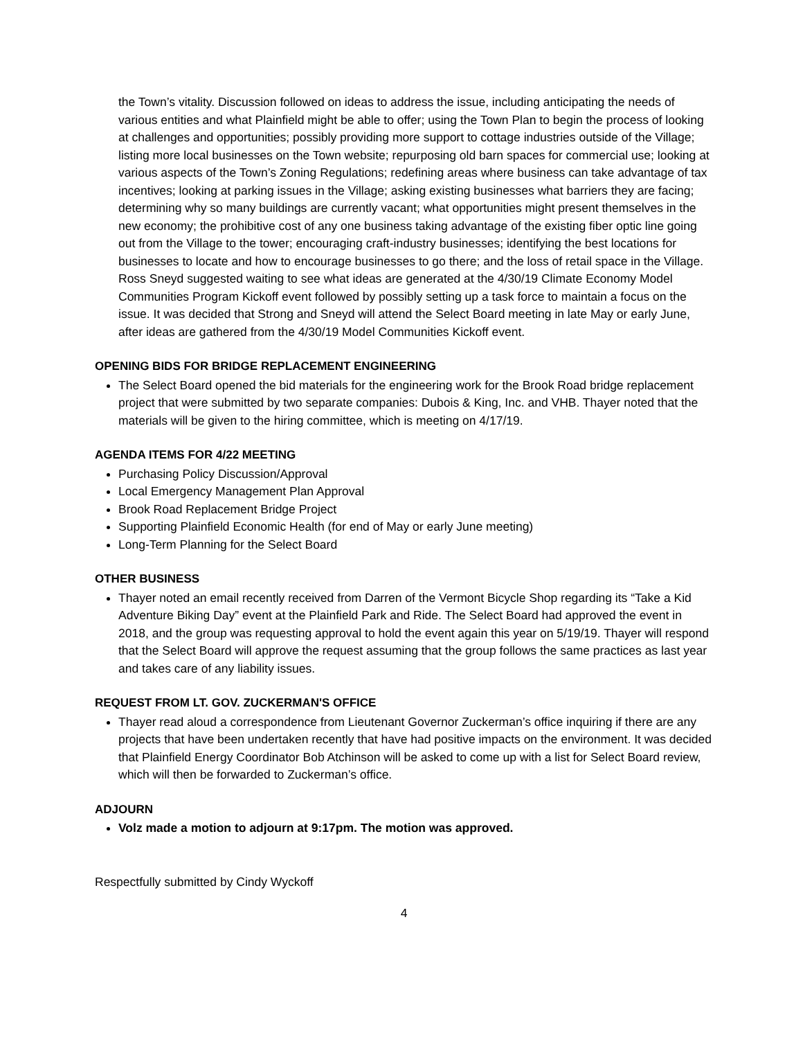the Town’s vitality. Discussion followed on ideas to address the issue, including anticipating the needs of various entities and what Plainfield might be able to offer; using the Town Plan to begin the process of looking at challenges and opportunities; possibly providing more support to cottage industries outside of the Village; listing more local businesses on the Town website; repurposing old barn spaces for commercial use; looking at various aspects of the Town’s Zoning Regulations; redefining areas where business can take advantage of tax incentives; looking at parking issues in the Village; asking existing businesses what barriers they are facing; determining why so many buildings are currently vacant; what opportunities might present themselves in the new economy; the prohibitive cost of any one business taking advantage of the existing fiber optic line going out from the Village to the tower; encouraging craft-industry businesses; identifying the best locations for businesses to locate and how to encourage businesses to go there; and the loss of retail space in the Village. Ross Sneyd suggested waiting to see what ideas are generated at the 4/30/19 Climate Economy Model Communities Program Kickoff event followed by possibly setting up a task force to maintain a focus on the issue. It was decided that Strong and Sneyd will attend the Select Board meeting in late May or early June, after ideas are gathered from the 4/30/19 Model Communities Kickoff event.
OPENING BIDS FOR BRIDGE REPLACEMENT ENGINEERING
The Select Board opened the bid materials for the engineering work for the Brook Road bridge replacement project that were submitted by two separate companies: Dubois & King, Inc. and VHB. Thayer noted that the materials will be given to the hiring committee, which is meeting on 4/17/19.
AGENDA ITEMS FOR 4/22 MEETING
Purchasing Policy Discussion/Approval
Local Emergency Management Plan Approval
Brook Road Replacement Bridge Project
Supporting Plainfield Economic Health (for end of May or early June meeting)
Long-Term Planning for the Select Board
OTHER BUSINESS
Thayer noted an email recently received from Darren of the Vermont Bicycle Shop regarding its “Take a Kid Adventure Biking Day” event at the Plainfield Park and Ride. The Select Board had approved the event in 2018, and the group was requesting approval to hold the event again this year on 5/19/19. Thayer will respond that the Select Board will approve the request assuming that the group follows the same practices as last year and takes care of any liability issues.
REQUEST FROM LT. GOV. ZUCKERMAN'S OFFICE
Thayer read aloud a correspondence from Lieutenant Governor Zuckerman’s office inquiring if there are any projects that have been undertaken recently that have had positive impacts on the environment. It was decided that Plainfield Energy Coordinator Bob Atchinson will be asked to come up with a list for Select Board review, which will then be forwarded to Zuckerman’s office.
ADJOURN
Volz made a motion to adjourn at 9:17pm. The motion was approved.
Respectfully submitted by Cindy Wyckoff
4